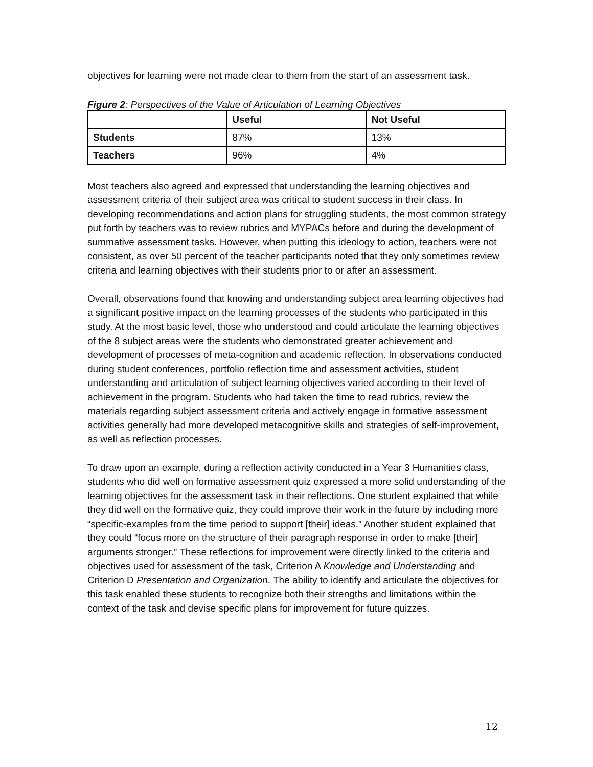objectives for learning were not made clear to them from the start of an assessment task.
Figure 2: Perspectives of the Value of Articulation of Learning Objectives
| | Useful | Not Useful |
| --- | --- | --- |
| Students | 87% | 13% |
| Teachers | 96% | 4% |
Most teachers also agreed and expressed that understanding the learning objectives and assessment criteria of their subject area was critical to student success in their class. In developing recommendations and action plans for struggling students, the most common strategy put forth by teachers was to review rubrics and MYPACs before and during the development of summative assessment tasks. However, when putting this ideology to action, teachers were not consistent, as over 50 percent of the teacher participants noted that they only sometimes review criteria and learning objectives with their students prior to or after an assessment.
Overall, observations found that knowing and understanding subject area learning objectives had a significant positive impact on the learning processes of the students who participated in this study. At the most basic level, those who understood and could articulate the learning objectives of the 8 subject areas were the students who demonstrated greater achievement and development of processes of meta-cognition and academic reflection. In observations conducted during student conferences, portfolio reflection time and assessment activities, student understanding and articulation of subject learning objectives varied according to their level of achievement in the program. Students who had taken the time to read rubrics, review the materials regarding subject assessment criteria and actively engage in formative assessment activities generally had more developed metacognitive skills and strategies of self-improvement, as well as reflection processes.
To draw upon an example, during a reflection activity conducted in a Year 3 Humanities class, students who did well on formative assessment quiz expressed a more solid understanding of the learning objectives for the assessment task in their reflections. One student explained that while they did well on the formative quiz, they could improve their work in the future by including more “specific-examples from the time period to support [their] ideas.” Another student explained that they could “focus more on the structure of their paragraph response in order to make [their] arguments stronger.” These reflections for improvement were directly linked to the criteria and objectives used for assessment of the task, Criterion A Knowledge and Understanding and Criterion D Presentation and Organization. The ability to identify and articulate the objectives for this task enabled these students to recognize both their strengths and limitations within the context of the task and devise specific plans for improvement for future quizzes.
12